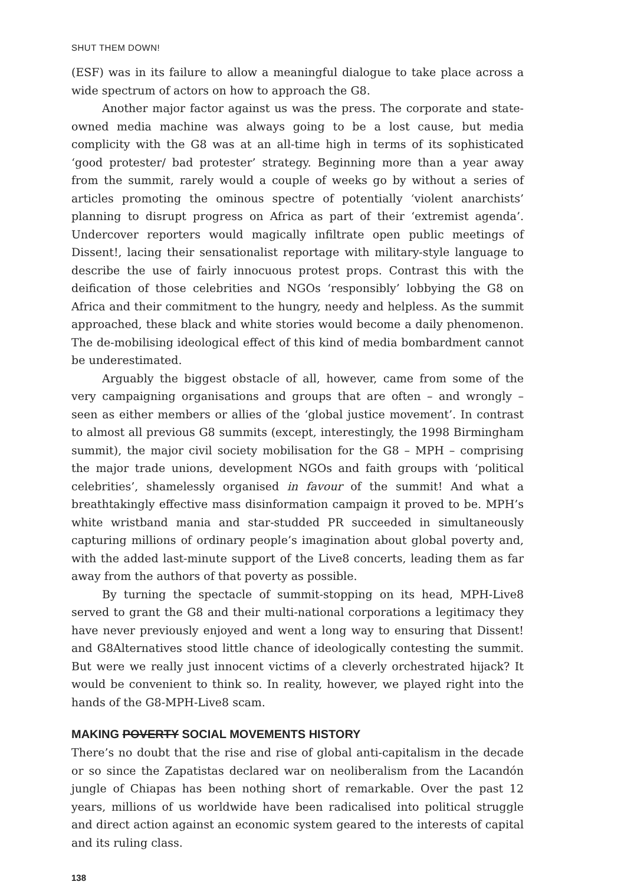SHUT THEM DOWN!
(ESF) was in its failure to allow a meaningful dialogue to take place across a wide spectrum of actors on how to approach the G8.
Another major factor against us was the press. The corporate and state-owned media machine was always going to be a lost cause, but media complicity with the G8 was at an all-time high in terms of its sophisticated ‘good protester/ bad protester’ strategy. Beginning more than a year away from the summit, rarely would a couple of weeks go by without a series of articles promoting the ominous spectre of potentially ‘violent anarchists’ planning to disrupt progress on Africa as part of their ‘extremist agenda’. Undercover reporters would magically infiltrate open public meetings of Dissent!, lacing their sensationalist reportage with military-style language to describe the use of fairly innocuous protest props. Contrast this with the deification of those celebrities and NGOs ‘responsibly’ lobbying the G8 on Africa and their commitment to the hungry, needy and helpless. As the summit approached, these black and white stories would become a daily phenomenon. The de-mobilising ideological effect of this kind of media bombardment cannot be underestimated.
Arguably the biggest obstacle of all, however, came from some of the very campaigning organisations and groups that are often – and wrongly – seen as either members or allies of the ‘global justice movement’. In contrast to almost all previous G8 summits (except, interestingly, the 1998 Birmingham summit), the major civil society mobilisation for the G8 – MPH – comprising the major trade unions, development NGOs and faith groups with ‘political celebrities’, shamelessly organised in favour of the summit! And what a breathtakingly effective mass disinformation campaign it proved to be. MPH’s white wristband mania and star-studded PR succeeded in simultaneously capturing millions of ordinary people’s imagination about global poverty and, with the added last-minute support of the Live8 concerts, leading them as far away from the authors of that poverty as possible.
By turning the spectacle of summit-stopping on its head, MPH-Live8 served to grant the G8 and their multi-national corporations a legitimacy they have never previously enjoyed and went a long way to ensuring that Dissent! and G8Alternatives stood little chance of ideologically contesting the summit. But were we really just innocent victims of a cleverly orchestrated hijack? It would be convenient to think so. In reality, however, we played right into the hands of the G8-MPH-Live8 scam.
MAKING POVERTY SOCIAL MOVEMENTS HISTORY
There’s no doubt that the rise and rise of global anti-capitalism in the decade or so since the Zapatistas declared war on neoliberalism from the Lacandón jungle of Chiapas has been nothing short of remarkable. Over the past 12 years, millions of us worldwide have been radicalised into political struggle and direct action against an economic system geared to the interests of capital and its ruling class.
138